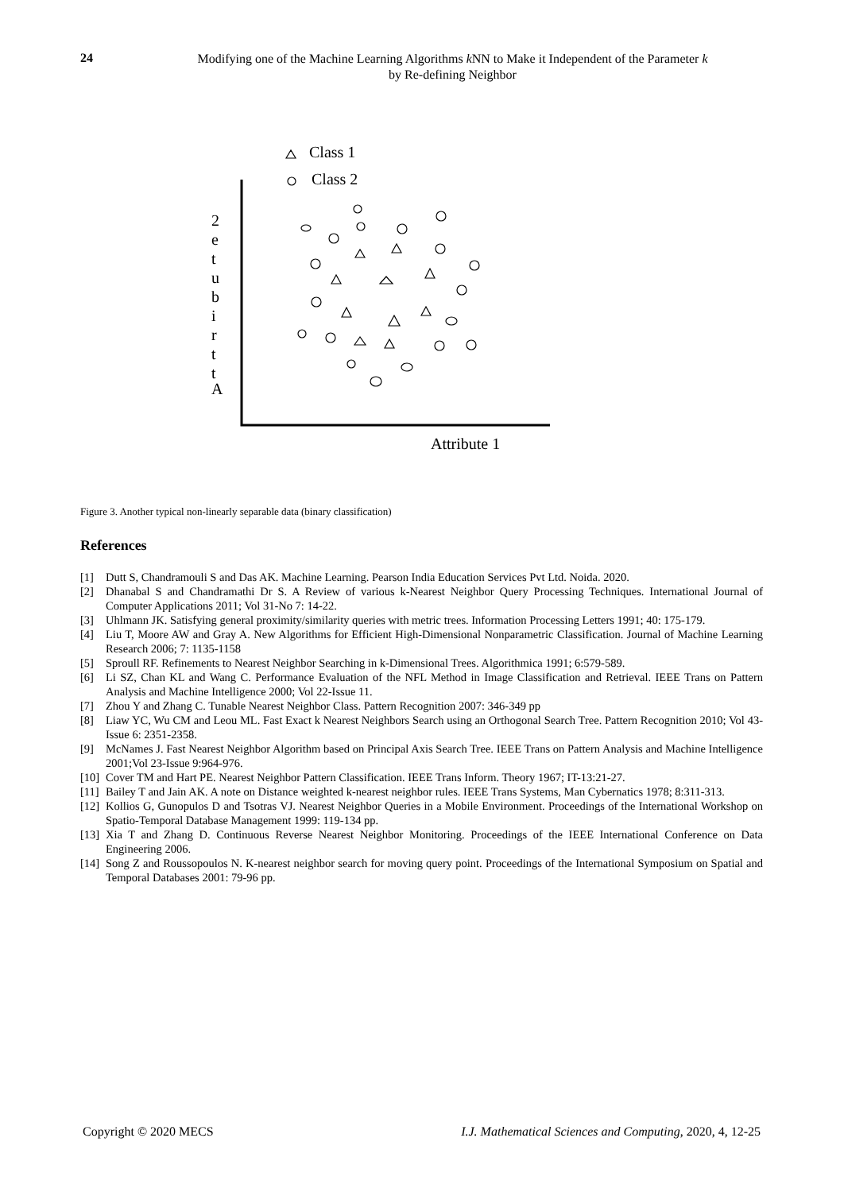24
Modifying one of the Machine Learning Algorithms k NN to Make it Independent of the Parameter k
by Re-defining Neighbor
Class 1
Class 2
Attribute 1
2
e
t
u
b
i
r
t
t
A
Figure 3. Another typical non-linearly separable data (binary classification)
References
[1] Dutt S, Chandramouli S and Das AK. Machine Learning. Pearson India Education Services Pvt Ltd. Noida. 2020.
[2] Dhanabal S and Chandramathi Dr S. A Review of various k-Nearest Neighbor Query Processing Techniques. International Journal of Computer Applications 2011; Vol 31-No 7: 14-22.
[3] Uhlmann JK. Satisfying general proximity/similarity queries with metric trees. Information Processing Letters 1991; 40: 175-179.
[4] Liu T, Moore AW and Gray A. New Algorithms for Efficient High-Dimensional Nonparametric Classification. Journal of Machine Learning Research 2006; 7: 1135-1158
[5] Sproull RF. Refinements to Nearest Neighbor Searching in k-Dimensional Trees. Algorithmica 1991; 6:579-589.
[6] Li SZ, Chan KL and Wang C. Performance Evaluation of the NFL Method in Image Classification and Retrieval. IEEE Trans on Pattern Analysis and Machine Intelligence 2000; Vol 22-Issue 11.
[7] Zhou Y and Zhang C. Tunable Nearest Neighbor Class. Pattern Recognition 2007: 346-349 pp
[8] Liaw YC, Wu CM and Leou ML. Fast Exact k Nearest Neighbors Search using an Orthogonal Search Tree. Pattern Recognition 2010; Vol 43-Issue 6: 2351-2358.
[9] McNames J. Fast Nearest Neighbor Algorithm based on Principal Axis Search Tree. IEEE Trans on Pattern Analysis and Machine Intelligence 2001;Vol 23-Issue 9:964-976.
[10] Cover TM and Hart PE. Nearest Neighbor Pattern Classification. IEEE Trans Inform. Theory 1967; IT-13:21-27.
[11] Bailey T and Jain AK. A note on Distance weighted k-nearest neighbor rules. IEEE Trans Systems, Man Cybernatics 1978; 8:311-313.
[12] Kollios G, Gunopulos D and Tsotras VJ. Nearest Neighbor Queries in a Mobile Environment. Proceedings of the International Workshop on Spatio-Temporal Database Management 1999: 119-134 pp.
[13] Xia T and Zhang D. Continuous Reverse Nearest Neighbor Monitoring. Proceedings of the IEEE International Conference on Data Engineering 2006.
[14] Song Z and Roussopoulos N. K-nearest neighbor search for moving query point. Proceedings of the International Symposium on Spatial and Temporal Databases 2001: 79-96 pp.
Copyright © 2020 MECS I.J. Mathematical Sciences and Computing, 2020, 4, 12-25